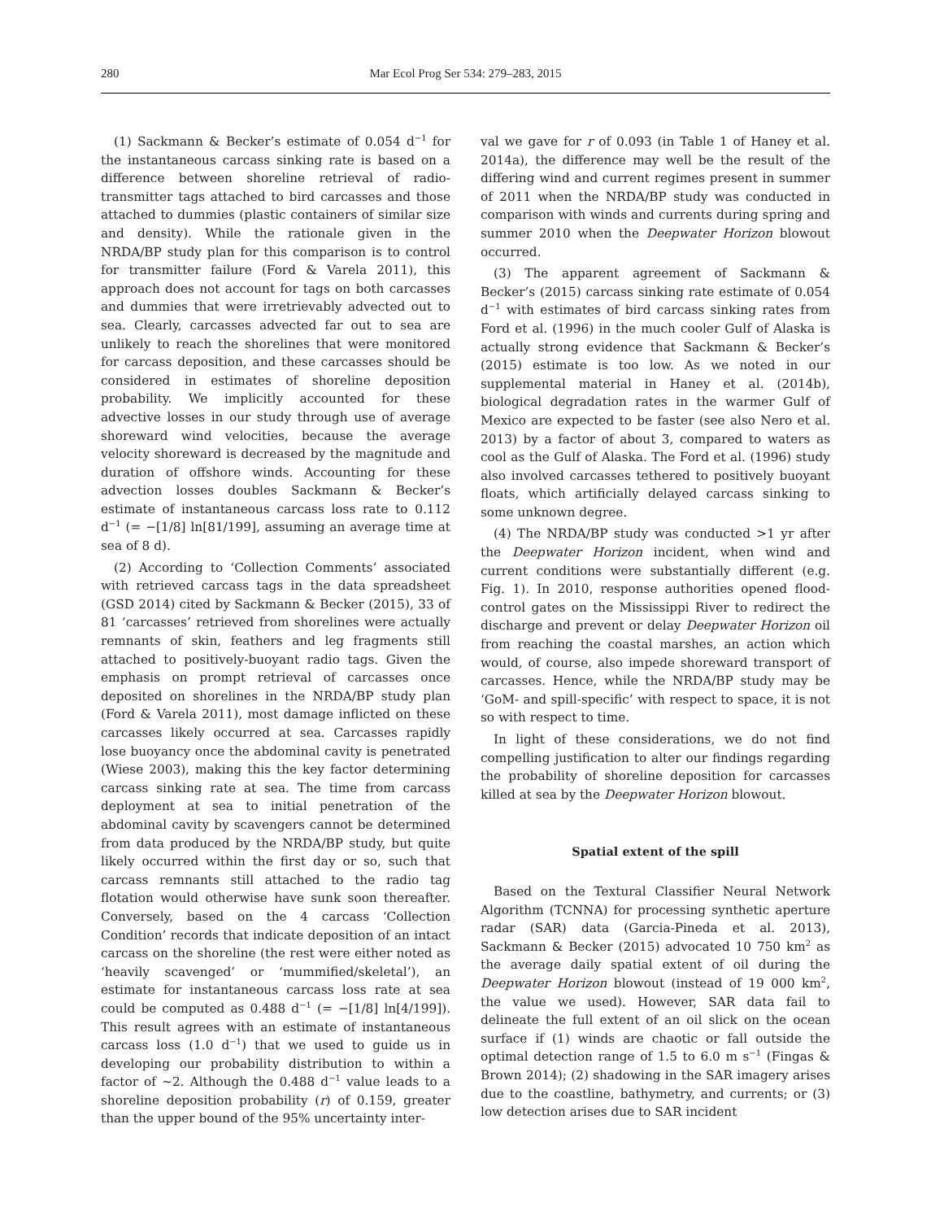280 Mar Ecol Prog Ser 534: 279–283, 2015
(1) Sackmann & Becker’s estimate of 0.054 d<sup>−1</sup> for the instantaneous carcass sinking rate is based on a difference between shoreline retrieval of radio-transmitter tags attached to bird carcasses and those attached to dummies (plastic containers of similar size and density). While the rationale given in the NRDA/BP study plan for this comparison is to control for transmitter failure (Ford & Varela 2011), this approach does not account for tags on both carcasses and dummies that were irretrievably advected out to sea. Clearly, carcasses advected far out to sea are unlikely to reach the shorelines that were monitored for carcass deposition, and these carcasses should be considered in estimates of shoreline deposition probability. We implicitly accounted for these advective losses in our study through use of average shoreward wind velocities, because the average velocity shoreward is decreased by the magnitude and duration of offshore winds. Accounting for these advection losses doubles Sackmann & Becker’s estimate of instantaneous carcass loss rate to 0.112 d<sup>−1</sup> (= −[1/8] ln[81/199], assuming an average time at sea of 8 d).
(2) According to ‘Collection Comments’ associated with retrieved carcass tags in the data spreadsheet (GSD 2014) cited by Sackmann & Becker (2015), 33 of 81 ‘carcasses’ retrieved from shorelines were actually remnants of skin, feathers and leg fragments still attached to positively-buoyant radio tags. Given the emphasis on prompt retrieval of carcasses once deposited on shorelines in the NRDA/BP study plan (Ford & Varela 2011), most damage inflicted on these carcasses likely occurred at sea. Carcasses rapidly lose buoyancy once the abdominal cavity is penetrated (Wiese 2003), making this the key factor determining carcass sinking rate at sea. The time from carcass deployment at sea to initial penetration of the abdominal cavity by scavengers cannot be determined from data produced by the NRDA/BP study, but quite likely occurred within the first day or so, such that carcass remnants still attached to the radio tag flotation would otherwise have sunk soon thereafter. Conversely, based on the 4 carcass ‘Collection Condition’ records that indicate deposition of an intact carcass on the shoreline (the rest were either noted as ‘heavily scavenged’ or ‘mummified/skeletal’), an estimate for instantaneous carcass loss rate at sea could be computed as 0.488 d<sup>−1</sup> (= −[1/8] ln[4/199]). This result agrees with an estimate of instantaneous carcass loss (1.0 d<sup>−1</sup>) that we used to guide us in developing our probability distribution to within a factor of ~2. Although the 0.488 d<sup>−1</sup> value leads to a shoreline deposition probability (r) of 0.159, greater than the upper bound of the 95% uncertainty inter-
val we gave for r of 0.093 (in Table 1 of Haney et al. 2014a), the difference may well be the result of the differing wind and current regimes present in summer of 2011 when the NRDA/BP study was conducted in comparison with winds and currents during spring and summer 2010 when the Deepwater Horizon blowout occurred.
(3) The apparent agreement of Sackmann & Becker’s (2015) carcass sinking rate estimate of 0.054 d<sup>−1</sup> with estimates of bird carcass sinking rates from Ford et al. (1996) in the much cooler Gulf of Alaska is actually strong evidence that Sackmann & Becker’s (2015) estimate is too low. As we noted in our supplemental material in Haney et al. (2014b), biological degradation rates in the warmer Gulf of Mexico are expected to be faster (see also Nero et al. 2013) by a factor of about 3, compared to waters as cool as the Gulf of Alaska. The Ford et al. (1996) study also involved carcasses tethered to positively buoyant floats, which artificially delayed carcass sinking to some unknown degree.
(4) The NRDA/BP study was conducted >1 yr after the Deepwater Horizon incident, when wind and current conditions were substantially different (e.g. Fig. 1). In 2010, response authorities opened flood-control gates on the Mississippi River to redirect the discharge and prevent or delay Deepwater Horizon oil from reaching the coastal marshes, an action which would, of course, also impede shoreward transport of carcasses. Hence, while the NRDA/BP study may be ‘GoM- and spill-specific’ with respect to space, it is not so with respect to time.
In light of these considerations, we do not find compelling justification to alter our findings regarding the probability of shoreline deposition for carcasses killed at sea by the Deepwater Horizon blowout.
Spatial extent of the spill
Based on the Textural Classifier Neural Network Algorithm (TCNNA) for processing synthetic aperture radar (SAR) data (Garcia-Pineda et al. 2013), Sackmann & Becker (2015) advocated 10 750 km<sup>2</sup> as the average daily spatial extent of oil during the Deepwater Horizon blowout (instead of 19 000 km<sup>2</sup>, the value we used). However, SAR data fail to delineate the full extent of an oil slick on the ocean surface if (1) winds are chaotic or fall outside the optimal detection range of 1.5 to 6.0 m s<sup>−1</sup> (Fingas & Brown 2014); (2) shadowing in the SAR imagery arises due to the coastline, bathymetry, and currents; or (3) low detection arises due to SAR incident